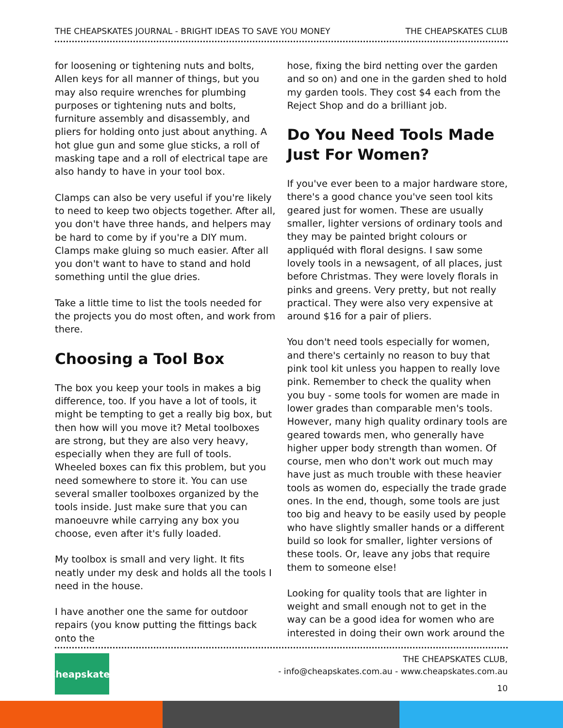THE CHEAPSKATES JOURNAL - BRIGHT IDEAS TO SAVE YOU MONEY THE CHEAPSKATES CLUB
for loosening or tightening nuts and bolts, Allen keys for all manner of things, but you may also require wrenches for plumbing purposes or tightening nuts and bolts, furniture assembly and disassembly, and pliers for holding onto just about anything. A hot glue gun and some glue sticks, a roll of masking tape and a roll of electrical tape are also handy to have in your tool box.
Clamps can also be very useful if you're likely to need to keep two objects together. After all, you don't have three hands, and helpers may be hard to come by if you're a DIY mum. Clamps make gluing so much easier. After all you don't want to have to stand and hold something until the glue dries.
Take a little time to list the tools needed for the projects you do most often, and work from there.
Choosing a Tool Box
The box you keep your tools in makes a big difference, too. If you have a lot of tools, it might be tempting to get a really big box, but then how will you move it? Metal toolboxes are strong, but they are also very heavy, especially when they are full of tools. Wheeled boxes can fix this problem, but you need somewhere to store it. You can use several smaller toolboxes organized by the tools inside. Just make sure that you can manoeuvre while carrying any box you choose, even after it's fully loaded.
My toolbox is small and very light. It fits neatly under my desk and holds all the tools I need in the house.
I have another one the same for outdoor repairs (you know putting the fittings back onto the
hose, fixing the bird netting over the garden and so on) and one in the garden shed to hold my garden tools. They cost $4 each from the Reject Shop and do a brilliant job.
Do You Need Tools Made Just For Women?
If you've ever been to a major hardware store, there's a good chance you've seen tool kits geared just for women. These are usually smaller, lighter versions of ordinary tools and they may be painted bright colours or appliquéd with floral designs. I saw some lovely tools in a newsagent, of all places, just before Christmas. They were lovely florals in pinks and greens. Very pretty, but not really practical. They were also very expensive at around $16 for a pair of pliers.
You don't need tools especially for women, and there's certainly no reason to buy that pink tool kit unless you happen to really love pink. Remember to check the quality when you buy - some tools for women are made in lower grades than comparable men's tools. However, many high quality ordinary tools are geared towards men, who generally have higher upper body strength than women. Of course, men who don't work out much may have just as much trouble with these heavier tools as women do, especially the trade grade ones. In the end, though, some tools are just too big and heavy to be easily used by people who have slightly smaller hands or a different build so look for smaller, lighter versions of these tools. Or, leave any jobs that require them to someone else!
Looking for quality tools that are lighter in weight and small enough not to get in the way can be a good idea for women who are interested in doing their own work around the
Cheapskates
THE CHEAPSKATES CLUB,
- info@cheapskates.com.au - www.cheapskates.com.au
10